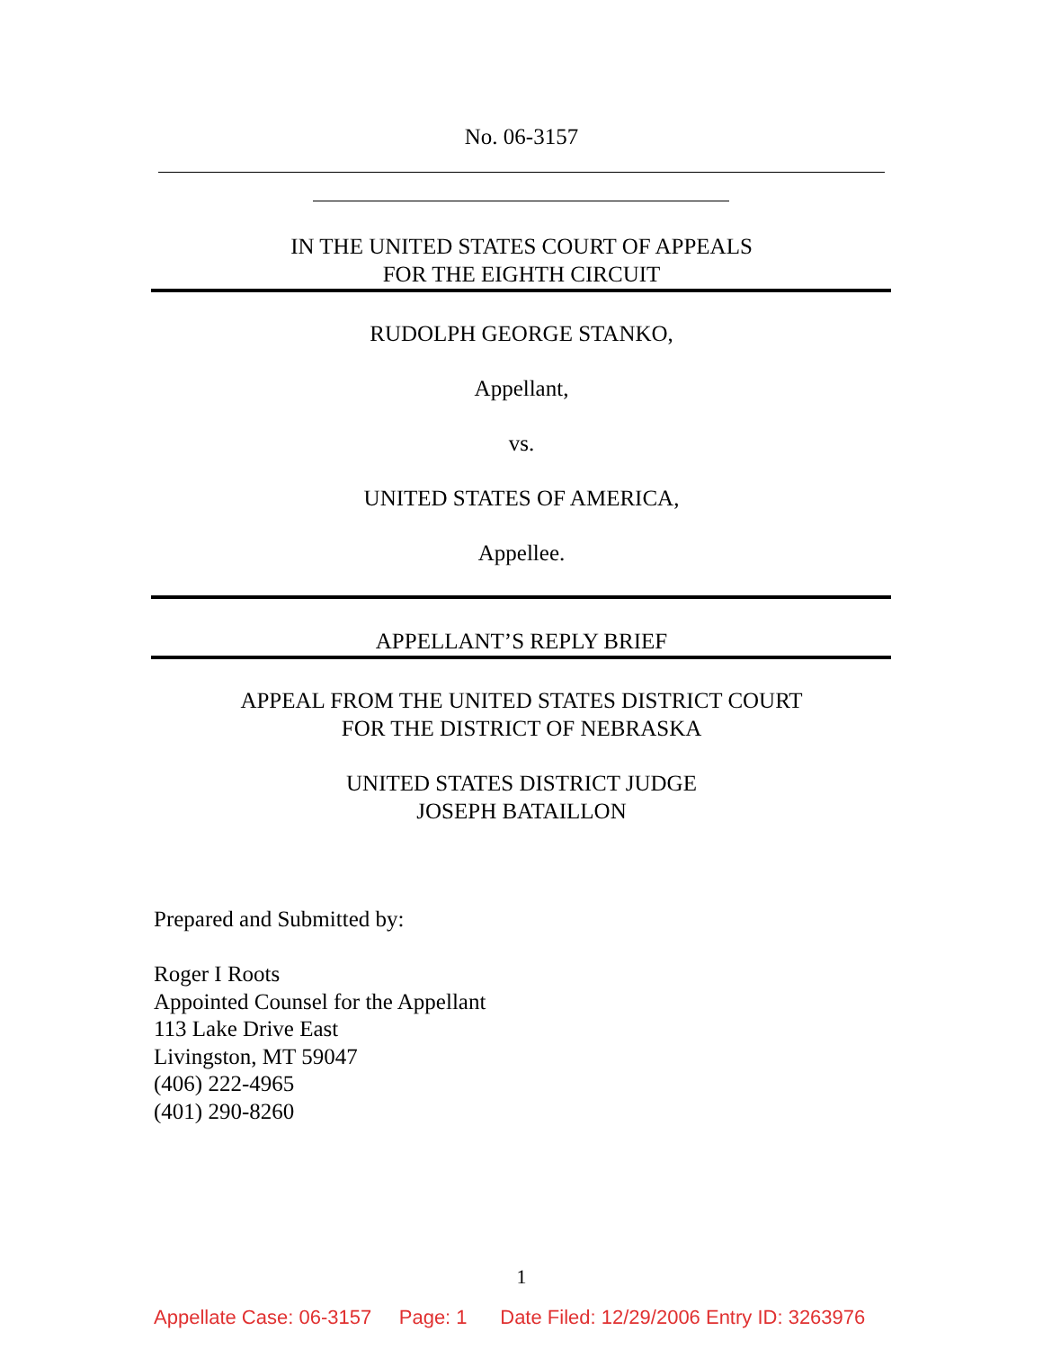No. 06-3157
IN THE UNITED STATES COURT OF APPEALS
FOR THE EIGHTH CIRCUIT
RUDOLPH GEORGE STANKO,
Appellant,
vs.
UNITED STATES OF AMERICA,
Appellee.
APPELLANT’S REPLY BRIEF
APPEAL FROM THE UNITED STATES DISTRICT COURT
FOR THE DISTRICT OF NEBRASKA
UNITED STATES DISTRICT JUDGE
JOSEPH BATAILLON
Prepared and Submitted by:
Roger I Roots
Appointed Counsel for the Appellant
113 Lake Drive East
Livingston, MT 59047
(406) 222-4965
(401) 290-8260
1
Appellate Case: 06-3157 Page: 1 Date Filed: 12/29/2006 Entry ID: 3263976